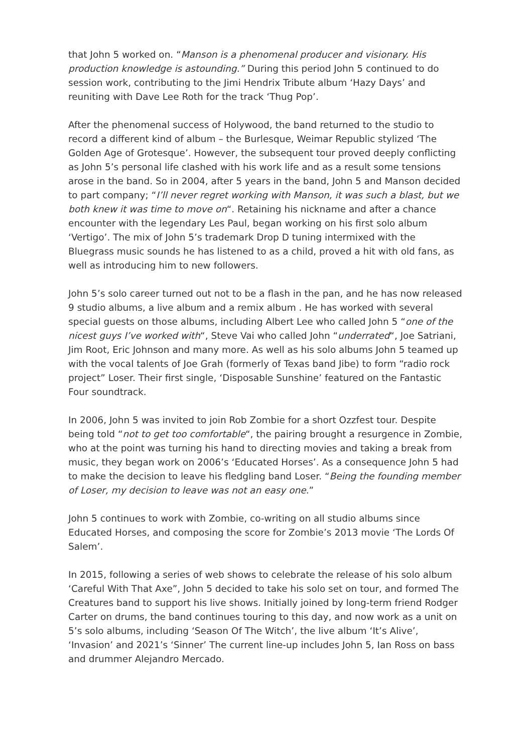that John 5 worked on. “Manson is a phenomenal producer and visionary. His production knowledge is astounding.” During this period John 5 continued to do session work, contributing to the Jimi Hendrix Tribute album ‘Hazy Days’ and reuniting with Dave Lee Roth for the track ‘Thug Pop’.
After the phenomenal success of Holywood, the band returned to the studio to record a different kind of album – the Burlesque, Weimar Republic stylized ‘The Golden Age of Grotesque’. However, the subsequent tour proved deeply conflicting as John 5’s personal life clashed with his work life and as a result some tensions arose in the band. So in 2004, after 5 years in the band, John 5 and Manson decided to part company; “I’ll never regret working with Manson, it was such a blast, but we both knew it was time to move on“. Retaining his nickname and after a chance encounter with the legendary Les Paul, began working on his first solo album ‘Vertigo’. The mix of John 5’s trademark Drop D tuning intermixed with the Bluegrass music sounds he has listened to as a child, proved a hit with old fans, as well as introducing him to new followers.
John 5’s solo career turned out not to be a flash in the pan, and he has now released 9 studio albums, a live album and a remix album . He has worked with several special guests on those albums, including Albert Lee who called John 5 “one of the nicest guys I’ve worked with“, Steve Vai who called John “underrated“, Joe Satriani, Jim Root, Eric Johnson and many more. As well as his solo albums John 5 teamed up with the vocal talents of Joe Grah (formerly of Texas band Jibe) to form “radio rock project” Loser. Their first single, ‘Disposable Sunshine’ featured on the Fantastic Four soundtrack.
In 2006, John 5 was invited to join Rob Zombie for a short Ozzfest tour. Despite being told “not to get too comfortable“, the pairing brought a resurgence in Zombie, who at the point was turning his hand to directing movies and taking a break from music, they began work on 2006’s ‘Educated Horses’. As a consequence John 5 had to make the decision to leave his fledgling band Loser. “Being the founding member of Loser, my decision to leave was not an easy one.”
John 5 continues to work with Zombie, co-writing on all studio albums since Educated Horses, and composing the score for Zombie’s 2013 movie ‘The Lords Of Salem’.
In 2015, following a series of web shows to celebrate the release of his solo album ‘Careful With That Axe”, John 5 decided to take his solo set on tour, and formed The Creatures band to support his live shows. Initially joined by long-term friend Rodger Carter on drums, the band continues touring to this day, and now work as a unit on 5’s solo albums, including ‘Season Of The Witch’, the live album ‘It’s Alive’, ‘Invasion’ and 2021’s ‘Sinner’ The current line-up includes John 5, Ian Ross on bass and drummer Alejandro Mercado.